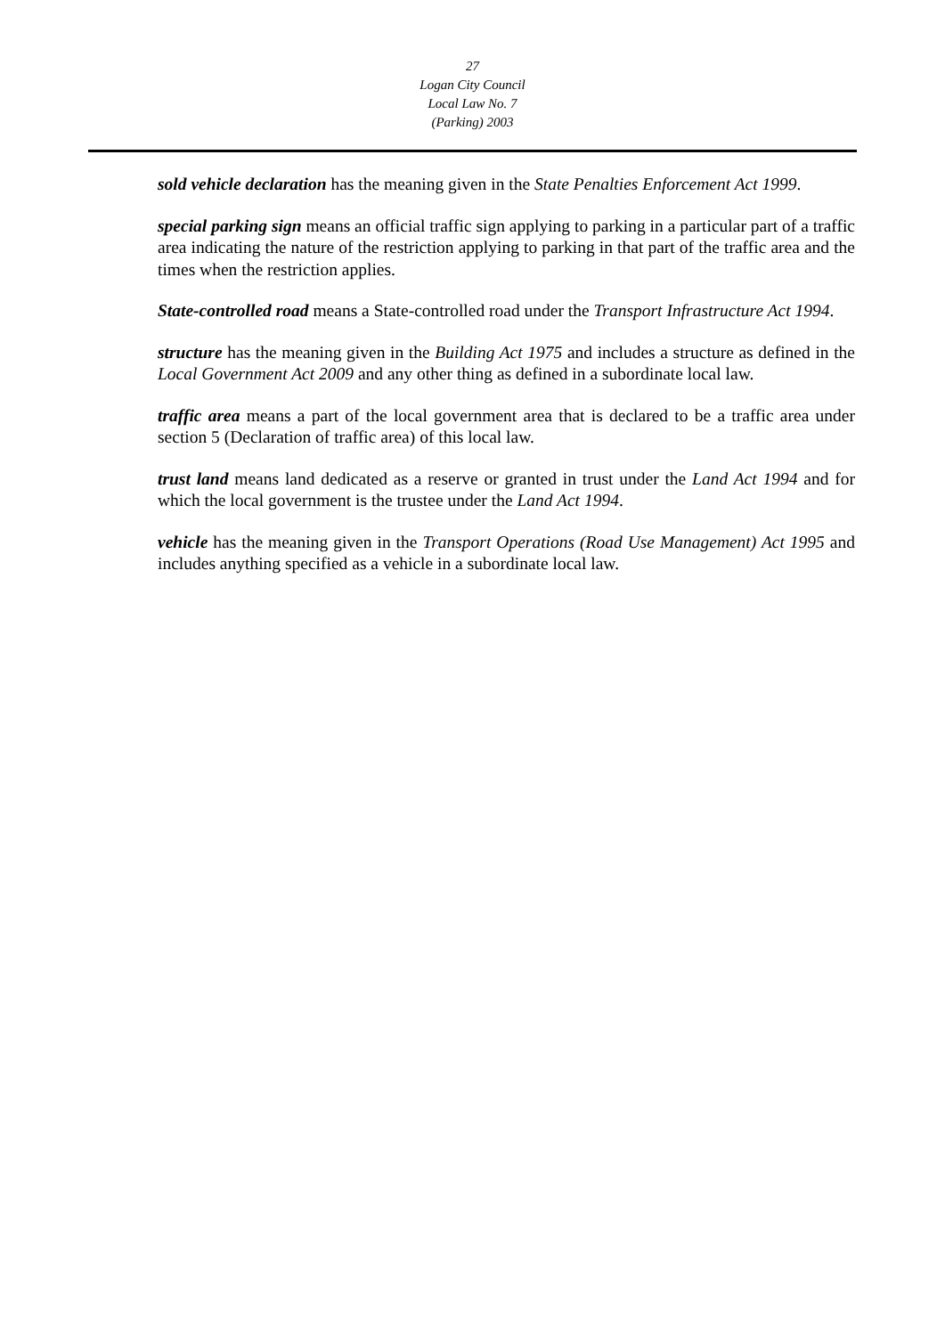27
Logan City Council
Local Law No. 7
(Parking) 2003
sold vehicle declaration has the meaning given in the State Penalties Enforcement Act 1999.
special parking sign means an official traffic sign applying to parking in a particular part of a traffic area indicating the nature of the restriction applying to parking in that part of the traffic area and the times when the restriction applies.
State-controlled road means a State-controlled road under the Transport Infrastructure Act 1994.
structure has the meaning given in the Building Act 1975 and includes a structure as defined in the Local Government Act 2009 and any other thing as defined in a subordinate local law.
traffic area means a part of the local government area that is declared to be a traffic area under section 5 (Declaration of traffic area) of this local law.
trust land means land dedicated as a reserve or granted in trust under the Land Act 1994 and for which the local government is the trustee under the Land Act 1994.
vehicle has the meaning given in the Transport Operations (Road Use Management) Act 1995 and includes anything specified as a vehicle in a subordinate local law.